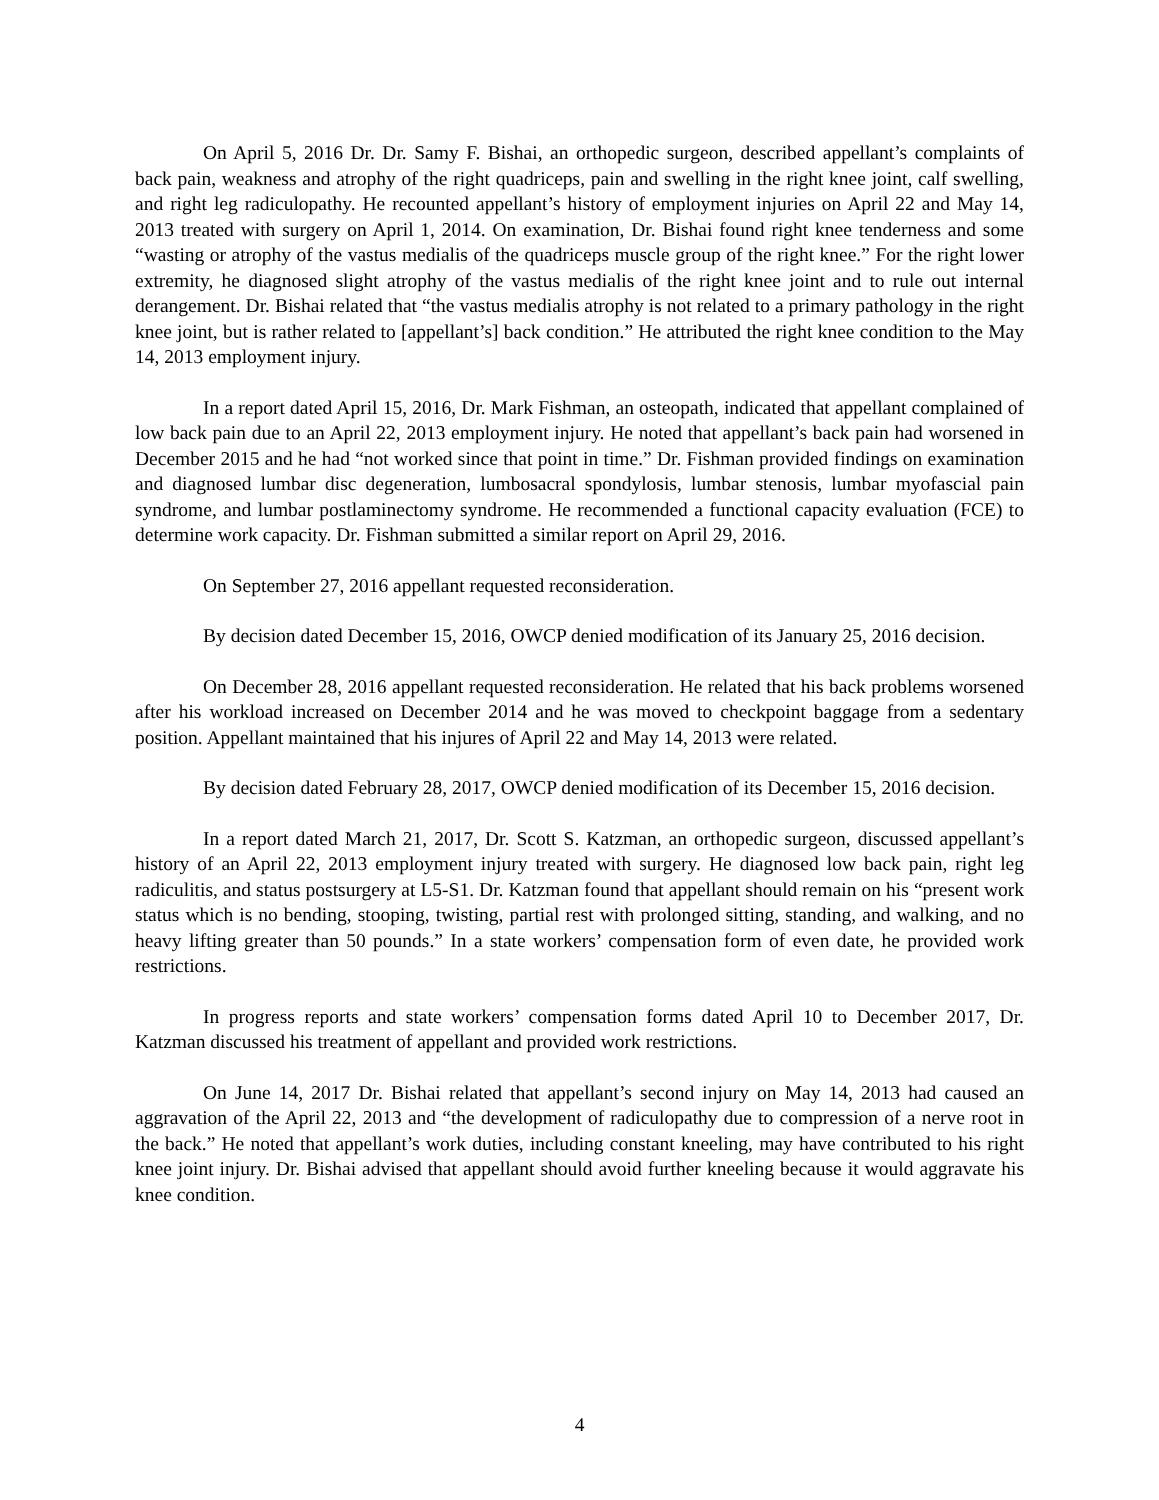On April 5, 2016 Dr. Dr. Samy F. Bishai, an orthopedic surgeon, described appellant’s complaints of back pain, weakness and atrophy of the right quadriceps, pain and swelling in the right knee joint, calf swelling, and right leg radiculopathy. He recounted appellant’s history of employment injuries on April 22 and May 14, 2013 treated with surgery on April 1, 2014. On examination, Dr. Bishai found right knee tenderness and some “wasting or atrophy of the vastus medialis of the quadriceps muscle group of the right knee.” For the right lower extremity, he diagnosed slight atrophy of the vastus medialis of the right knee joint and to rule out internal derangement. Dr. Bishai related that “the vastus medialis atrophy is not related to a primary pathology in the right knee joint, but is rather related to [appellant’s] back condition.” He attributed the right knee condition to the May 14, 2013 employment injury.
In a report dated April 15, 2016, Dr. Mark Fishman, an osteopath, indicated that appellant complained of low back pain due to an April 22, 2013 employment injury. He noted that appellant’s back pain had worsened in December 2015 and he had “not worked since that point in time.” Dr. Fishman provided findings on examination and diagnosed lumbar disc degeneration, lumbosacral spondylosis, lumbar stenosis, lumbar myofascial pain syndrome, and lumbar postlaminectomy syndrome. He recommended a functional capacity evaluation (FCE) to determine work capacity. Dr. Fishman submitted a similar report on April 29, 2016.
On September 27, 2016 appellant requested reconsideration.
By decision dated December 15, 2016, OWCP denied modification of its January 25, 2016 decision.
On December 28, 2016 appellant requested reconsideration. He related that his back problems worsened after his workload increased on December 2014 and he was moved to checkpoint baggage from a sedentary position. Appellant maintained that his injures of April 22 and May 14, 2013 were related.
By decision dated February 28, 2017, OWCP denied modification of its December 15, 2016 decision.
In a report dated March 21, 2017, Dr. Scott S. Katzman, an orthopedic surgeon, discussed appellant’s history of an April 22, 2013 employment injury treated with surgery. He diagnosed low back pain, right leg radiculitis, and status postsurgery at L5-S1. Dr. Katzman found that appellant should remain on his “present work status which is no bending, stooping, twisting, partial rest with prolonged sitting, standing, and walking, and no heavy lifting greater than 50 pounds.” In a state workers’ compensation form of even date, he provided work restrictions.
In progress reports and state workers’ compensation forms dated April 10 to December 2017, Dr. Katzman discussed his treatment of appellant and provided work restrictions.
On June 14, 2017 Dr. Bishai related that appellant’s second injury on May 14, 2013 had caused an aggravation of the April 22, 2013 and “the development of radiculopathy due to compression of a nerve root in the back.” He noted that appellant’s work duties, including constant kneeling, may have contributed to his right knee joint injury. Dr. Bishai advised that appellant should avoid further kneeling because it would aggravate his knee condition.
4